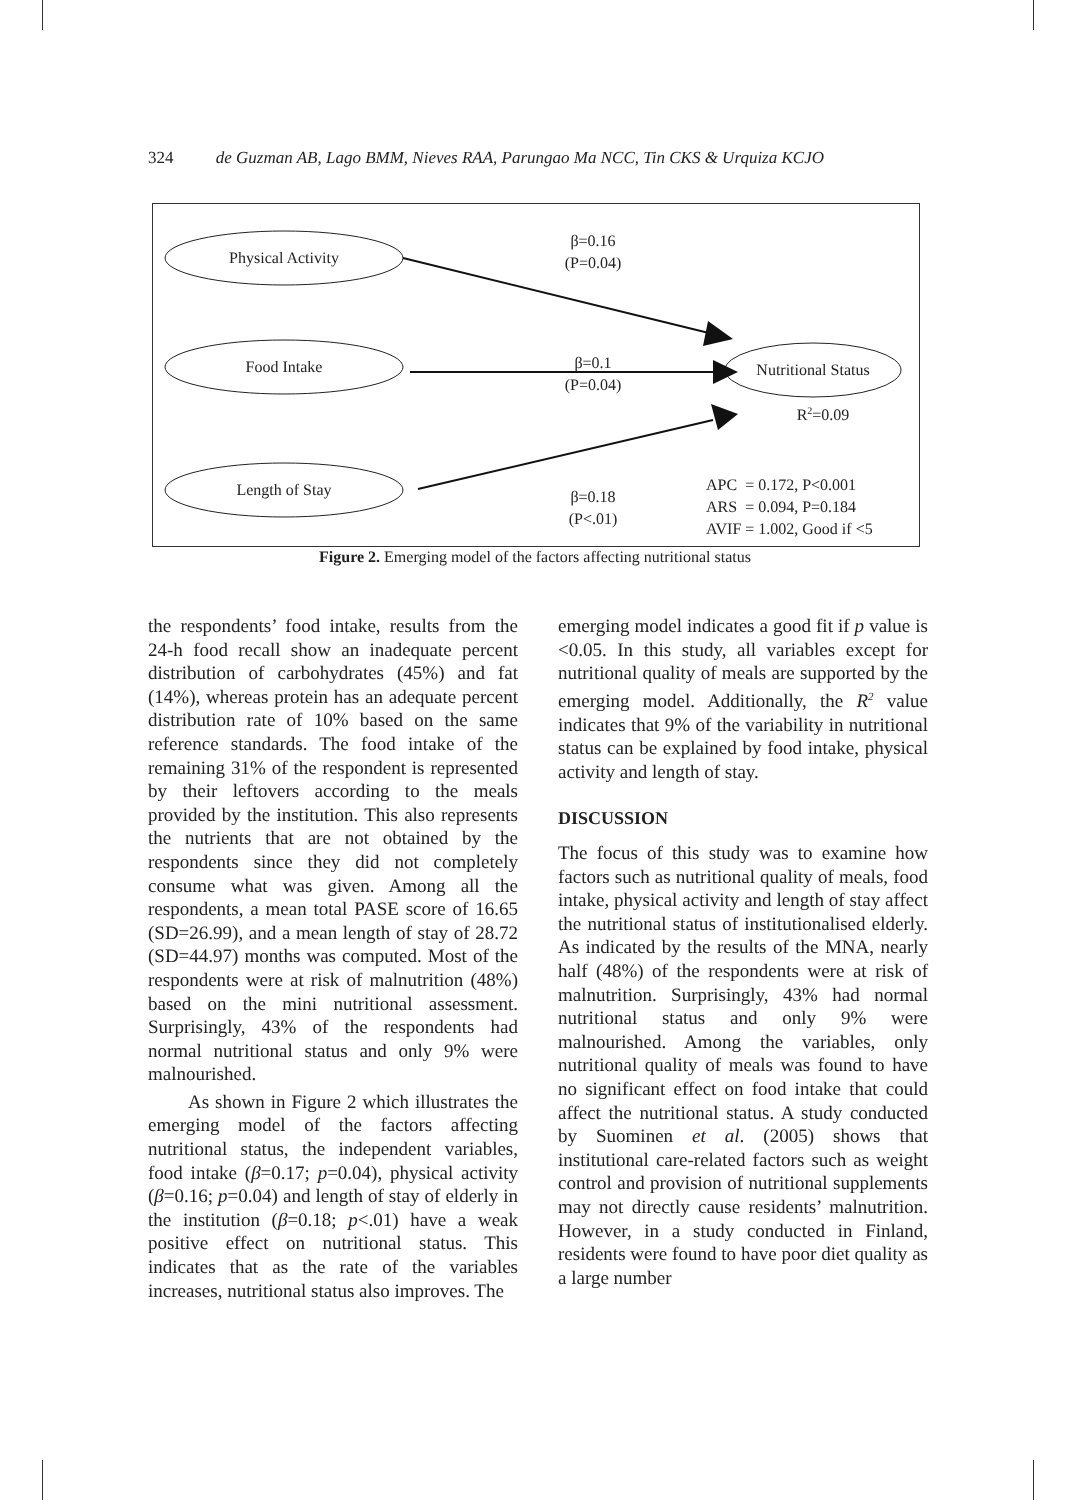324 de Guzman AB, Lago BMM, Nieves RAA, Parungao Ma NCC, Tin CKS & Urquiza KCJO
Physical Activity
Food Intake
Length of Stay
Nutritional Status
β=0.16
(P=0.04)
β=0.1
(P=0.04)
β=0.18
(P<.01)
R<sup>2</sup>=0.09
APC = 0.172, P<0.001
ARS = 0.094, P=0.184
AVIF = 1.002, Good if <5
Figure 2. Emerging model of the factors affecting nutritional status
the respondents’ food intake, results from the 24-h food recall show an inadequate percent distribution of carbohydrates (45%) and fat (14%), whereas protein has an adequate percent distribution rate of 10% based on the same reference standards. The food intake of the remaining 31% of the respondent is represented by their leftovers according to the meals provided by the institution. This also represents the nutrients that are not obtained by the respondents since they did not completely consume what was given. Among all the respondents, a mean total PASE score of 16.65 (SD=26.99), and a mean length of stay of 28.72 (SD=44.97) months was computed. Most of the respondents were at risk of malnutrition (48%) based on the mini nutritional assessment. Surprisingly, 43% of the respondents had normal nutritional status and only 9% were malnourished.
As shown in Figure 2 which illustrates the emerging model of the factors affecting nutritional status, the independent variables, food intake (β=0.17; p=0.04), physical activity (β=0.16; p=0.04) and length of stay of elderly in the institution (β=0.18; p<.01) have a weak positive effect on nutritional status. This indicates that as the rate of the variables increases, nutritional status also improves. The
emerging model indicates a good fit if p value is <0.05. In this study, all variables except for nutritional quality of meals are supported by the emerging model. Additionally, the R<sup>2</sup> value indicates that 9% of the variability in nutritional status can be explained by food intake, physical activity and length of stay.
DISCUSSION
The focus of this study was to examine how factors such as nutritional quality of meals, food intake, physical activity and length of stay affect the nutritional status of institutionalised elderly. As indicated by the results of the MNA, nearly half (48%) of the respondents were at risk of malnutrition. Surprisingly, 43% had normal nutritional status and only 9% were malnourished. Among the variables, only nutritional quality of meals was found to have no significant effect on food intake that could affect the nutritional status. A study conducted by Suominen et al. (2005) shows that institutional care-related factors such as weight control and provision of nutritional supplements may not directly cause residents’ malnutrition. However, in a study conducted in Finland, residents were found to have poor diet quality as a large number